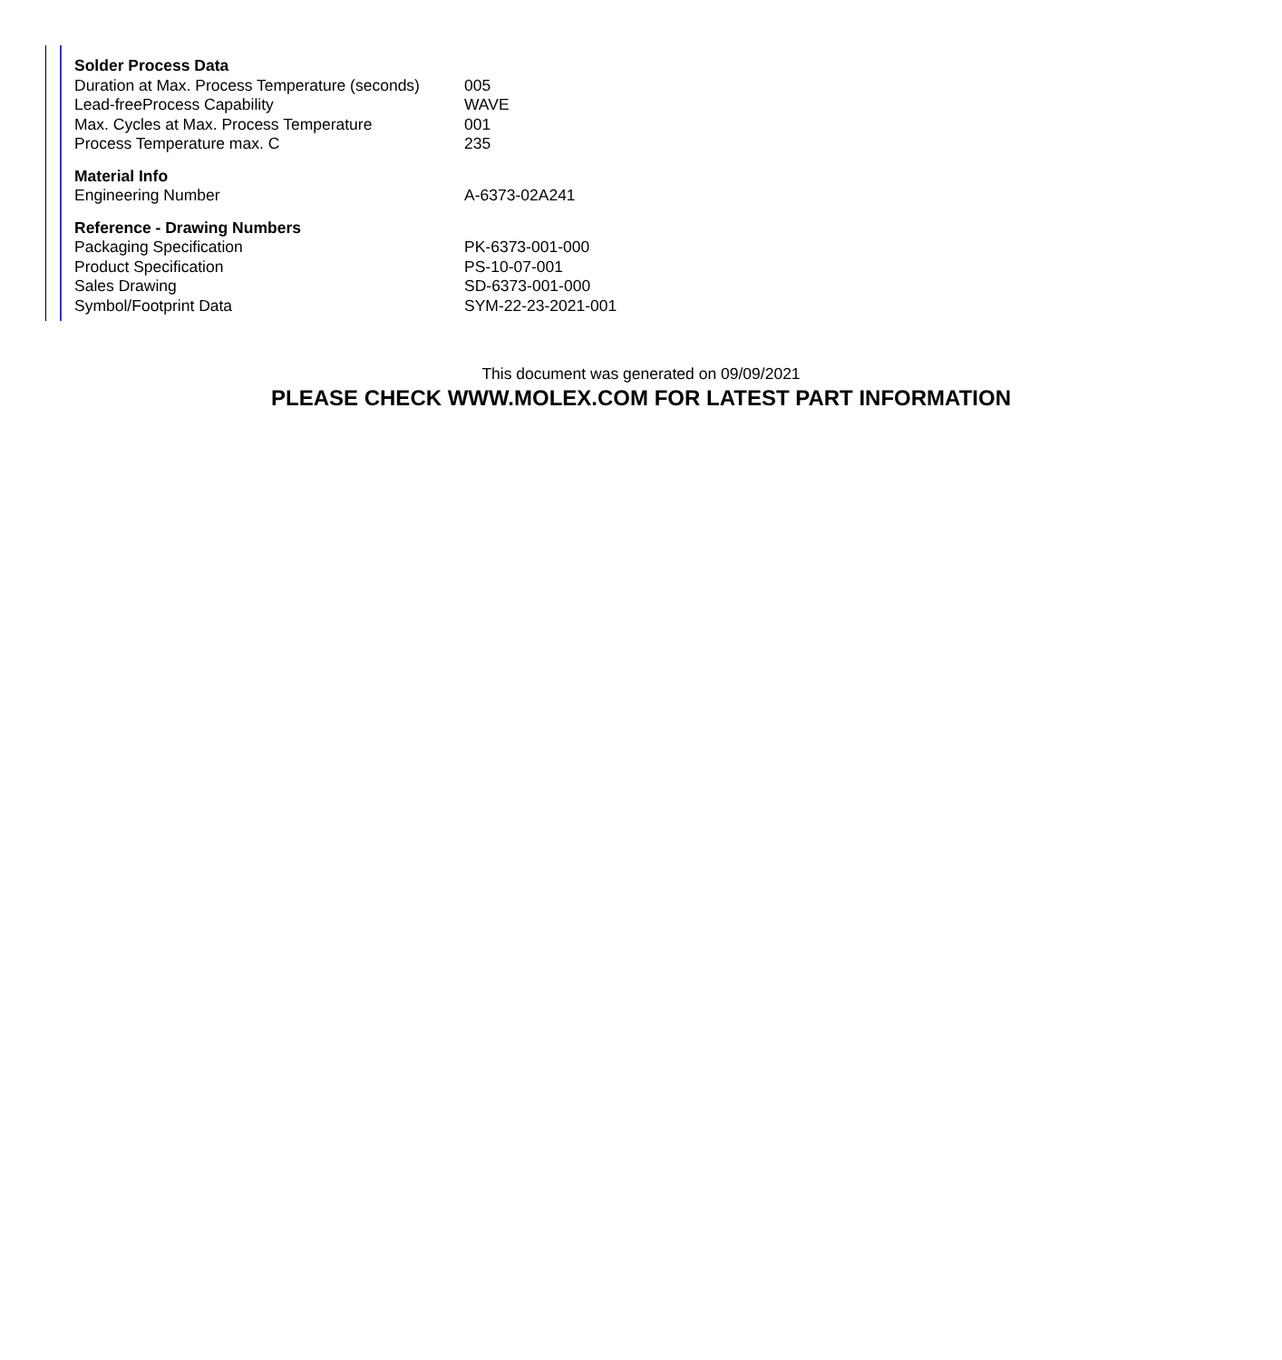| Solder Process Data | |
| --- | --- |
| Duration at Max. Process Temperature (seconds) | 005 |
| Lead-freeProcess Capability | WAVE |
| Max. Cycles at Max. Process Temperature | 001 |
| Process Temperature max. C | 235 |
| Material Info | |
| Engineering Number | A-6373-02A241 |
| Reference - Drawing Numbers | |
| Packaging Specification | PK-6373-001-000 |
| Product Specification | PS-10-07-001 |
| Sales Drawing | SD-6373-001-000 |
| Symbol/Footprint Data | SYM-22-23-2021-001 |
This document was generated on 09/09/2021
PLEASE CHECK WWW.MOLEX.COM FOR LATEST PART INFORMATION